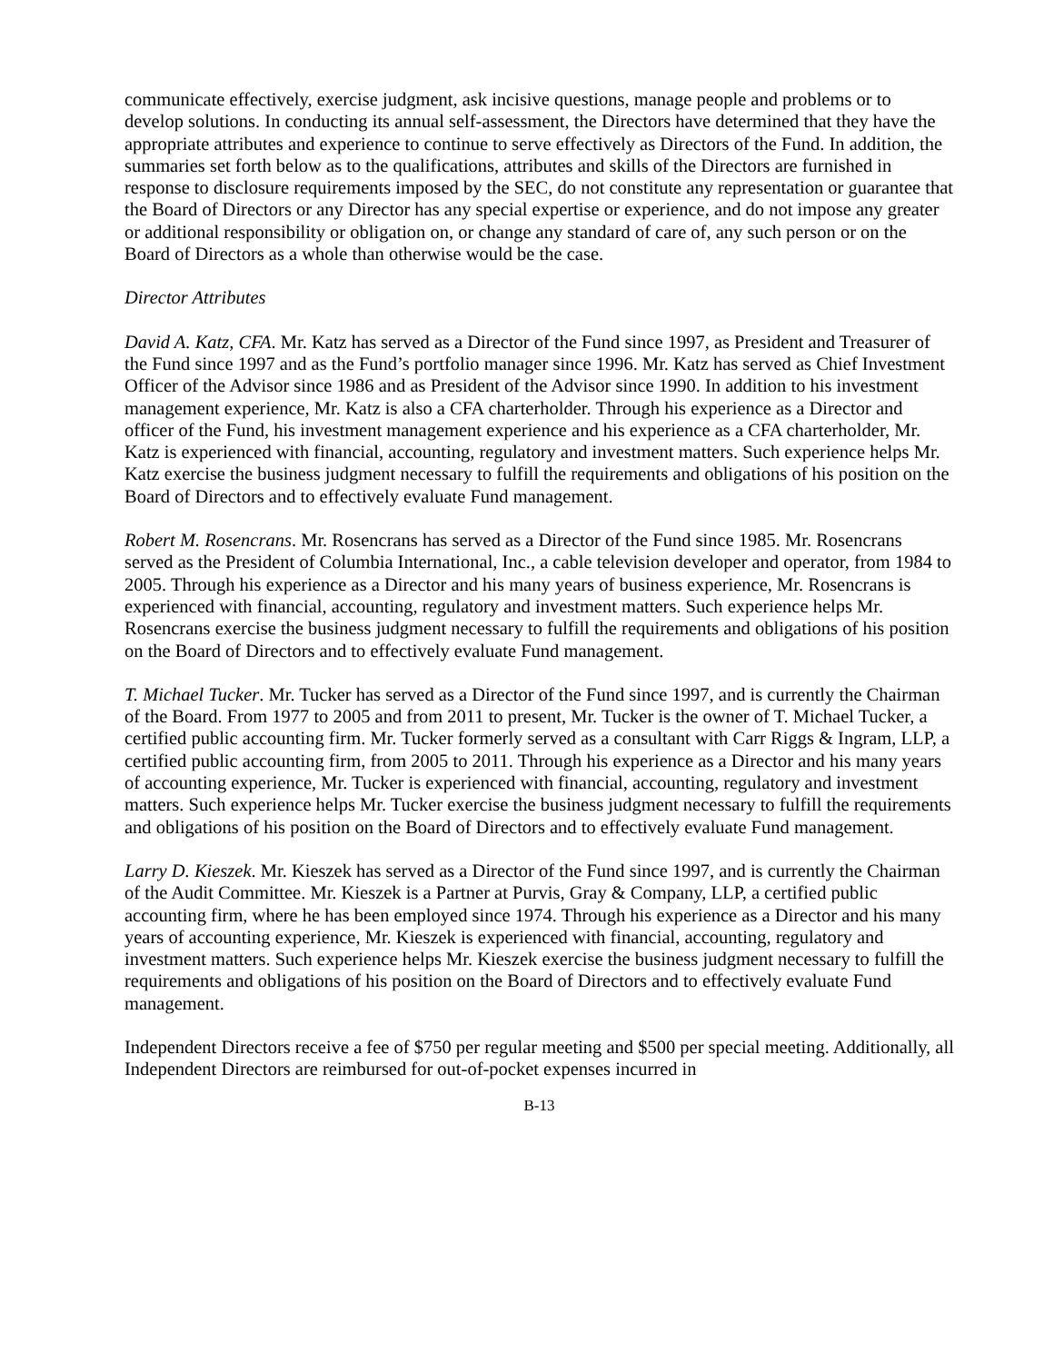communicate effectively, exercise judgment, ask incisive questions, manage people and problems or to develop solutions. In conducting its annual self-assessment, the Directors have determined that they have the appropriate attributes and experience to continue to serve effectively as Directors of the Fund. In addition, the summaries set forth below as to the qualifications, attributes and skills of the Directors are furnished in response to disclosure requirements imposed by the SEC, do not constitute any representation or guarantee that the Board of Directors or any Director has any special expertise or experience, and do not impose any greater or additional responsibility or obligation on, or change any standard of care of, any such person or on the Board of Directors as a whole than otherwise would be the case.
Director Attributes
David A. Katz, CFA. Mr. Katz has served as a Director of the Fund since 1997, as President and Treasurer of the Fund since 1997 and as the Fund’s portfolio manager since 1996. Mr. Katz has served as Chief Investment Officer of the Advisor since 1986 and as President of the Advisor since 1990. In addition to his investment management experience, Mr. Katz is also a CFA charterholder. Through his experience as a Director and officer of the Fund, his investment management experience and his experience as a CFA charterholder, Mr. Katz is experienced with financial, accounting, regulatory and investment matters. Such experience helps Mr. Katz exercise the business judgment necessary to fulfill the requirements and obligations of his position on the Board of Directors and to effectively evaluate Fund management.
Robert M. Rosencrans. Mr. Rosencrans has served as a Director of the Fund since 1985. Mr. Rosencrans served as the President of Columbia International, Inc., a cable television developer and operator, from 1984 to 2005. Through his experience as a Director and his many years of business experience, Mr. Rosencrans is experienced with financial, accounting, regulatory and investment matters. Such experience helps Mr. Rosencrans exercise the business judgment necessary to fulfill the requirements and obligations of his position on the Board of Directors and to effectively evaluate Fund management.
T. Michael Tucker. Mr. Tucker has served as a Director of the Fund since 1997, and is currently the Chairman of the Board. From 1977 to 2005 and from 2011 to present, Mr. Tucker is the owner of T. Michael Tucker, a certified public accounting firm. Mr. Tucker formerly served as a consultant with Carr Riggs & Ingram, LLP, a certified public accounting firm, from 2005 to 2011. Through his experience as a Director and his many years of accounting experience, Mr. Tucker is experienced with financial, accounting, regulatory and investment matters. Such experience helps Mr. Tucker exercise the business judgment necessary to fulfill the requirements and obligations of his position on the Board of Directors and to effectively evaluate Fund management.
Larry D. Kieszek. Mr. Kieszek has served as a Director of the Fund since 1997, and is currently the Chairman of the Audit Committee. Mr. Kieszek is a Partner at Purvis, Gray & Company, LLP, a certified public accounting firm, where he has been employed since 1974. Through his experience as a Director and his many years of accounting experience, Mr. Kieszek is experienced with financial, accounting, regulatory and investment matters. Such experience helps Mr. Kieszek exercise the business judgment necessary to fulfill the requirements and obligations of his position on the Board of Directors and to effectively evaluate Fund management.
Independent Directors receive a fee of $750 per regular meeting and $500 per special meeting. Additionally, all Independent Directors are reimbursed for out-of-pocket expenses incurred in
B-13